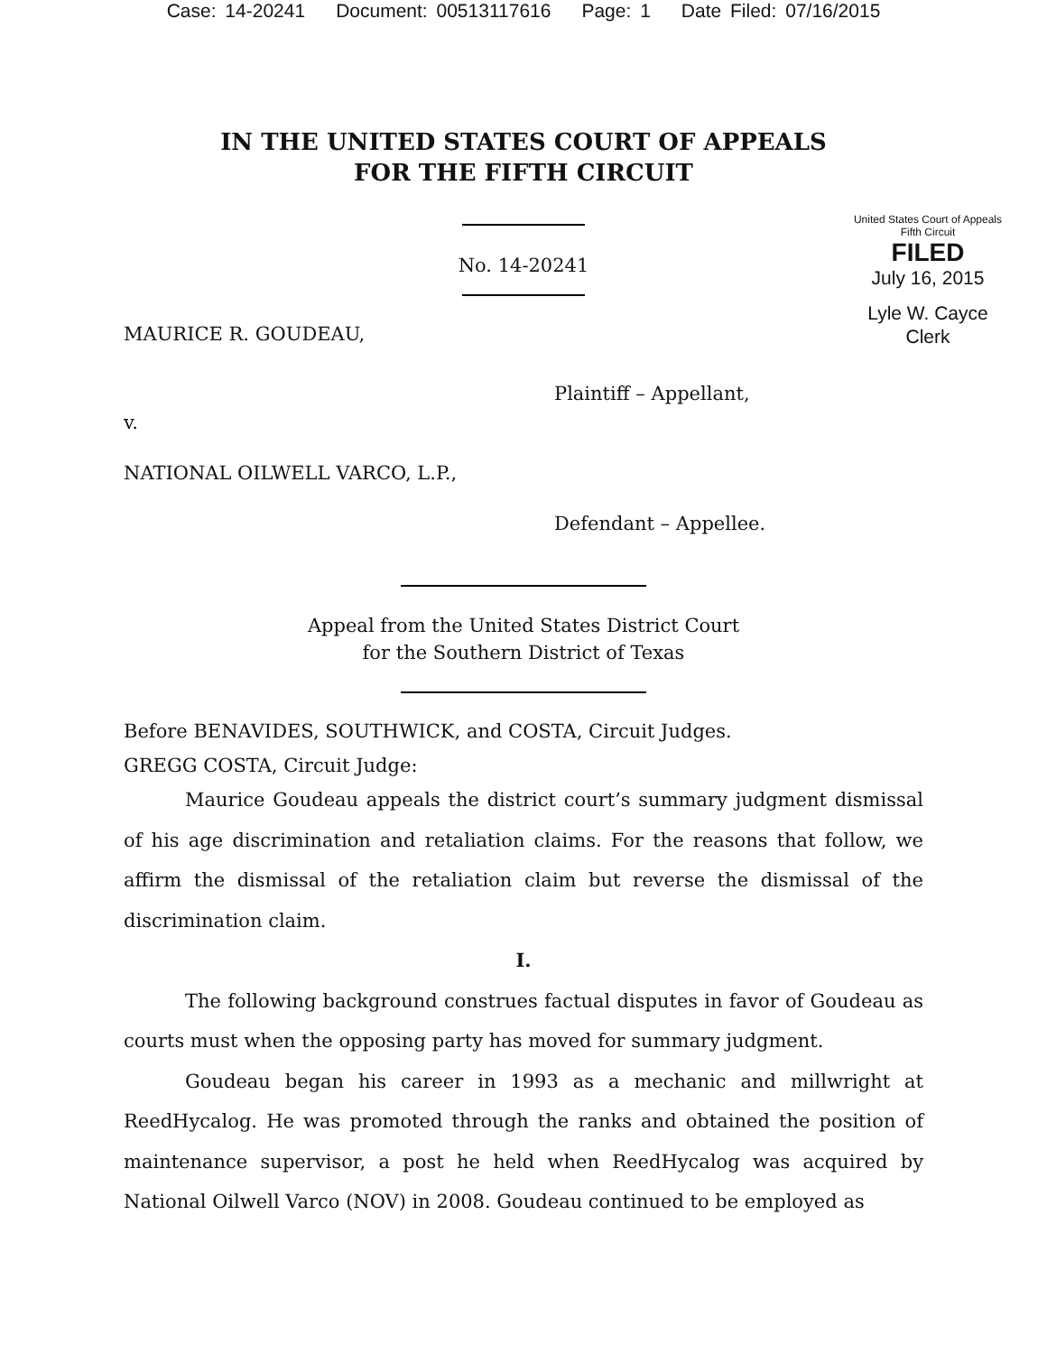Case: 14-20241 Document: 00513117616 Page: 1 Date Filed: 07/16/2015
IN THE UNITED STATES COURT OF APPEALS
FOR THE FIFTH CIRCUIT
No. 14-20241
United States Court of Appeals
Fifth Circuit
FILED
July 16, 2015
Lyle W. Cayce
Clerk
MAURICE R. GOUDEAU,
Plaintiff – Appellant,
v.
NATIONAL OILWELL VARCO, L.P.,
Defendant – Appellee.
Appeal from the United States District Court
for the Southern District of Texas
Before BENAVIDES, SOUTHWICK, and COSTA, Circuit Judges.
GREGG COSTA, Circuit Judge:
Maurice Goudeau appeals the district court’s summary judgment dismissal of his age discrimination and retaliation claims. For the reasons that follow, we affirm the dismissal of the retaliation claim but reverse the dismissal of the discrimination claim.
I.
The following background construes factual disputes in favor of Goudeau as courts must when the opposing party has moved for summary judgment.
Goudeau began his career in 1993 as a mechanic and millwright at ReedHycalog. He was promoted through the ranks and obtained the position of maintenance supervisor, a post he held when ReedHycalog was acquired by National Oilwell Varco (NOV) in 2008. Goudeau continued to be employed as